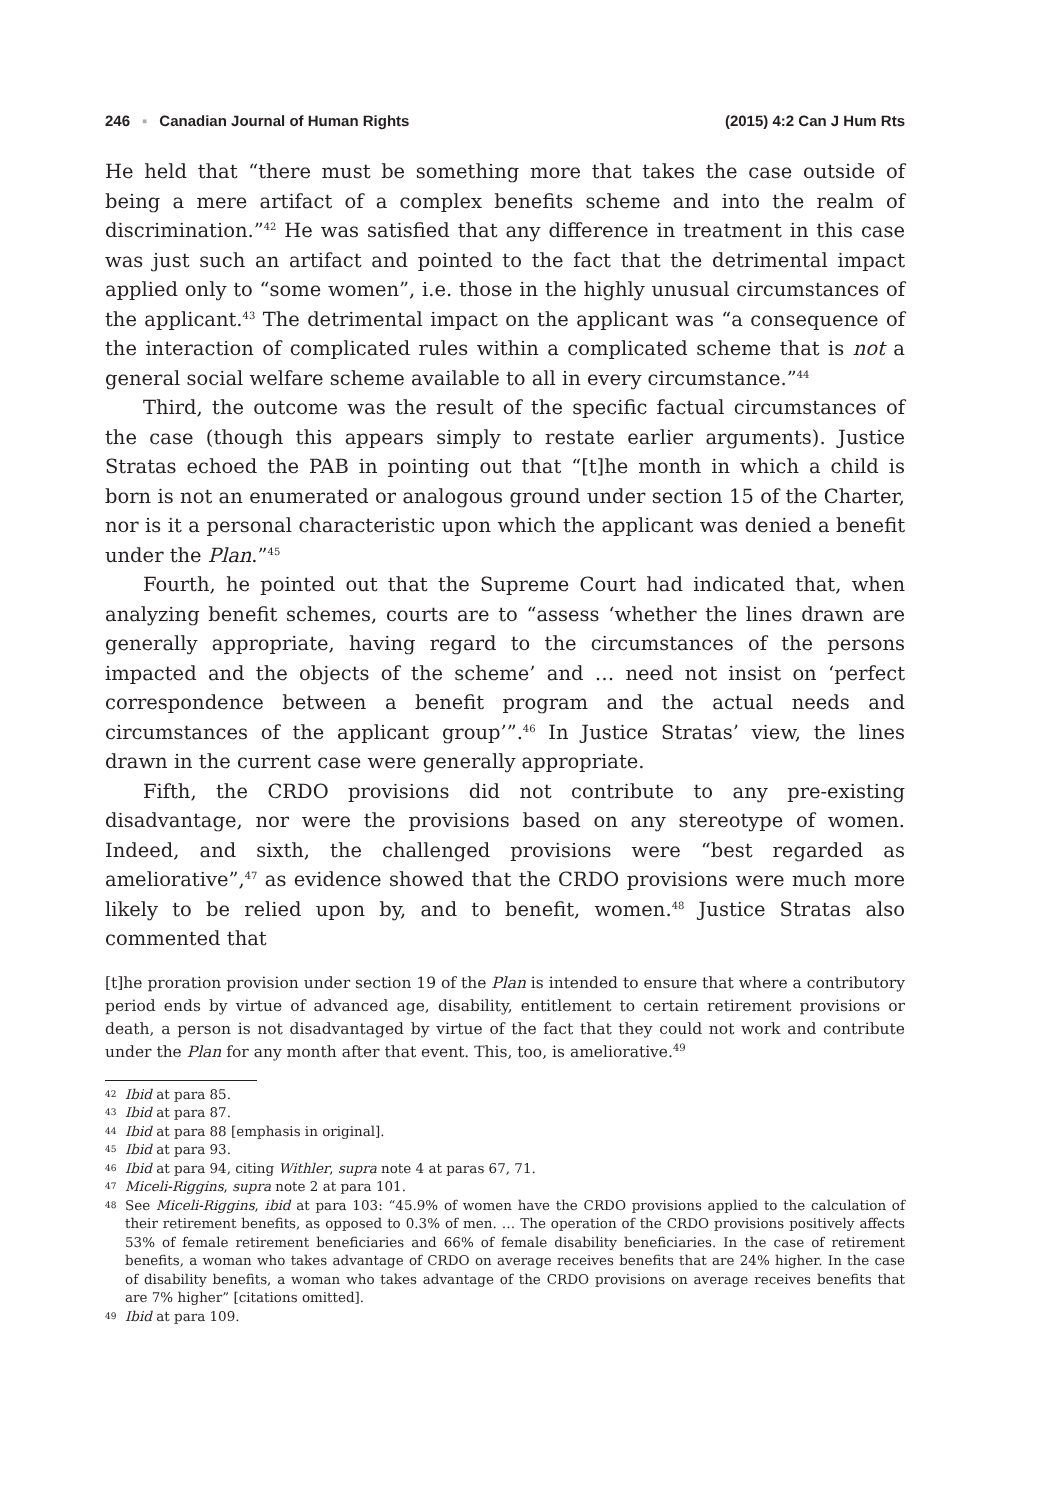246 ▪ Canadian Journal of Human Rights (2015) 4:2 Can J Hum Rts
He held that “there must be something more that takes the case outside of being a mere artifact of a complex benefits scheme and into the realm of discrimination.”<sup>42</sup> He was satisfied that any difference in treatment in this case was just such an artifact and pointed to the fact that the detrimental impact applied only to “some women”, i.e. those in the highly unusual circumstances of the applicant.<sup>43</sup> The detrimental impact on the applicant was “a consequence of the interaction of complicated rules within a complicated scheme that is not a general social welfare scheme available to all in every circumstance.”<sup>44</sup>
Third, the outcome was the result of the specific factual circumstances of the case (though this appears simply to restate earlier arguments). Justice Stratas echoed the PAB in pointing out that “[t]he month in which a child is born is not an enumerated or analogous ground under section 15 of the Charter, nor is it a personal characteristic upon which the applicant was denied a benefit under the Plan.”<sup>45</sup>
Fourth, he pointed out that the Supreme Court had indicated that, when analyzing benefit schemes, courts are to “assess ‘whether the lines drawn are generally appropriate, having regard to the circumstances of the persons impacted and the objects of the scheme’ and … need not insist on ‘perfect correspondence between a benefit program and the actual needs and circumstances of the applicant group’”.<sup>46</sup> In Justice Stratas’ view, the lines drawn in the current case were generally appropriate.
Fifth, the CRDO provisions did not contribute to any pre-existing disadvantage, nor were the provisions based on any stereotype of women. Indeed, and sixth, the challenged provisions were “best regarded as ameliorative”,<sup>47</sup> as evidence showed that the CRDO provisions were much more likely to be relied upon by, and to benefit, women.<sup>48</sup> Justice Stratas also commented that
[t]he proration provision under section 19 of the Plan is intended to ensure that where a contributory period ends by virtue of advanced age, disability, entitlement to certain retirement provisions or death, a person is not disadvantaged by virtue of the fact that they could not work and contribute under the Plan for any month after that event. This, too, is ameliorative.<sup>49</sup>
42 Ibid at para 85.
43 Ibid at para 87.
44 Ibid at para 88 [emphasis in original].
45 Ibid at para 93.
46 Ibid at para 94, citing Withler, supra note 4 at paras 67, 71.
47 Miceli-Riggins, supra note 2 at para 101.
48 See Miceli-Riggins, ibid at para 103: “45.9% of women have the CRDO provisions applied to the calculation of their retirement benefits, as opposed to 0.3% of men. … The operation of the CRDO provisions positively affects 53% of female retirement beneficiaries and 66% of female disability beneficiaries. In the case of retirement benefits, a woman who takes advantage of CRDO on average receives benefits that are 24% higher. In the case of disability benefits, a woman who takes advantage of the CRDO provisions on average receives benefits that are 7% higher” [citations omitted].
49 Ibid at para 109.